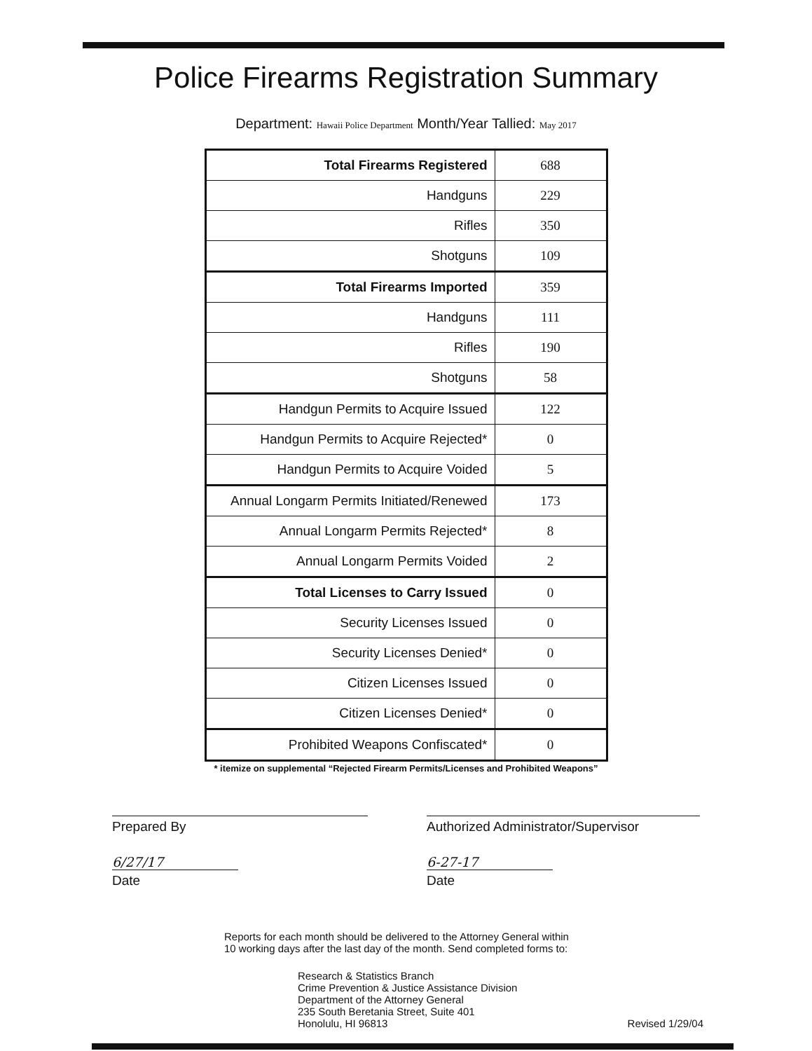Police Firearms Registration Summary
Department: Hawaii Police Department Month/Year Tallied: May 2017
| Total Firearms Registered | 688 |
| Handguns | 229 |
| Rifles | 350 |
| Shotguns | 109 |
| Total Firearms Imported | 359 |
| Handguns | 111 |
| Rifles | 190 |
| Shotguns | 58 |
| Handgun Permits to Acquire Issued | 122 |
| Handgun Permits to Acquire Rejected* | 0 |
| Handgun Permits to Acquire Voided | 5 |
| Annual Longarm Permits Initiated/Renewed | 173 |
| Annual Longarm Permits Rejected* | 8 |
| Annual Longarm Permits Voided | 2 |
| Total Licenses to Carry Issued | 0 |
| Security Licenses Issued | 0 |
| Security Licenses Denied* | 0 |
| Citizen Licenses Issued | 0 |
| Citizen Licenses Denied* | 0 |
| Prohibited Weapons Confiscated* | 0 |
* itemize on supplemental “Rejected Firearm Permits/Licenses and Prohibited Weapons”
Prepared By Authorized Administrator/Supervisor
6/27/17
Date
6-27-17
Date
Reports for each month should be delivered to the Attorney General within
10 working days after the last day of the month. Send completed forms to:
Research & Statistics Branch
Crime Prevention & Justice Assistance Division
Department of the Attorney General
235 South Beretania Street, Suite 401
Honolulu, HI 96813
Revised 1/29/04